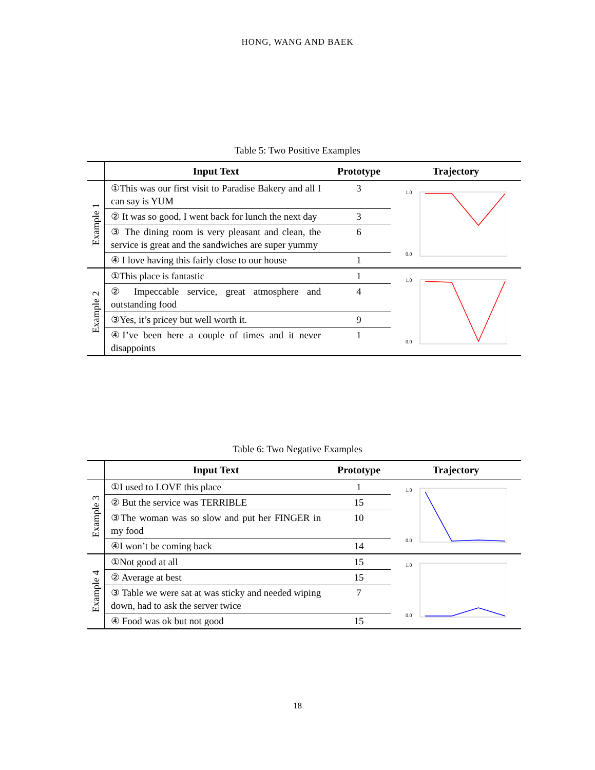HONG, WANG AND BAEK
Table 5: Two Positive Examples
| | Input Text | Prototype | Trajectory |
| --- | --- | --- | --- |
| Example 1 | ①This was our first visit to Paradise Bakery and all I can say is YUM | 3 | 1.0 0.0 |
| | ② It was so good, I went back for lunch the next day | 3 | |
| | ③ The dining room is very pleasant and clean, the service is great and the sandwiches are super yummy | 6 | |
| | ④ I love having this fairly close to our house | 1 | |
| Example 2 | ①This place is fantastic | 1 | 1.0 0.0 |
| | ② Impeccable service, great atmosphere and outstanding food | 4 | |
| | ③Yes, it’s pricey but well worth it. | 9 | |
| | ④I’ve been here a couple of times and it never disappoints | 1 | |
Table 6: Two Negative Examples
| | Input Text | Prototype | Trajectory |
| --- | --- | --- | --- |
| Example 3 | ①I used to LOVE this place | 1 | 1.0 0.0 |
| | ② But the service was TERRIBLE | 15 | |
| | ③The woman was so slow and put her FINGER in my food | 10 | |
| | ④I won’t be coming back | 14 | |
| Example 4 | ①Not good at all | 15 | 1.0 0.0 |
| | ② Average at best | 15 | |
| | ③ Table we were sat at was sticky and needed wiping down, had to ask the server twice | 7 | |
| | ④ Food was ok but not good | 15 | |
18